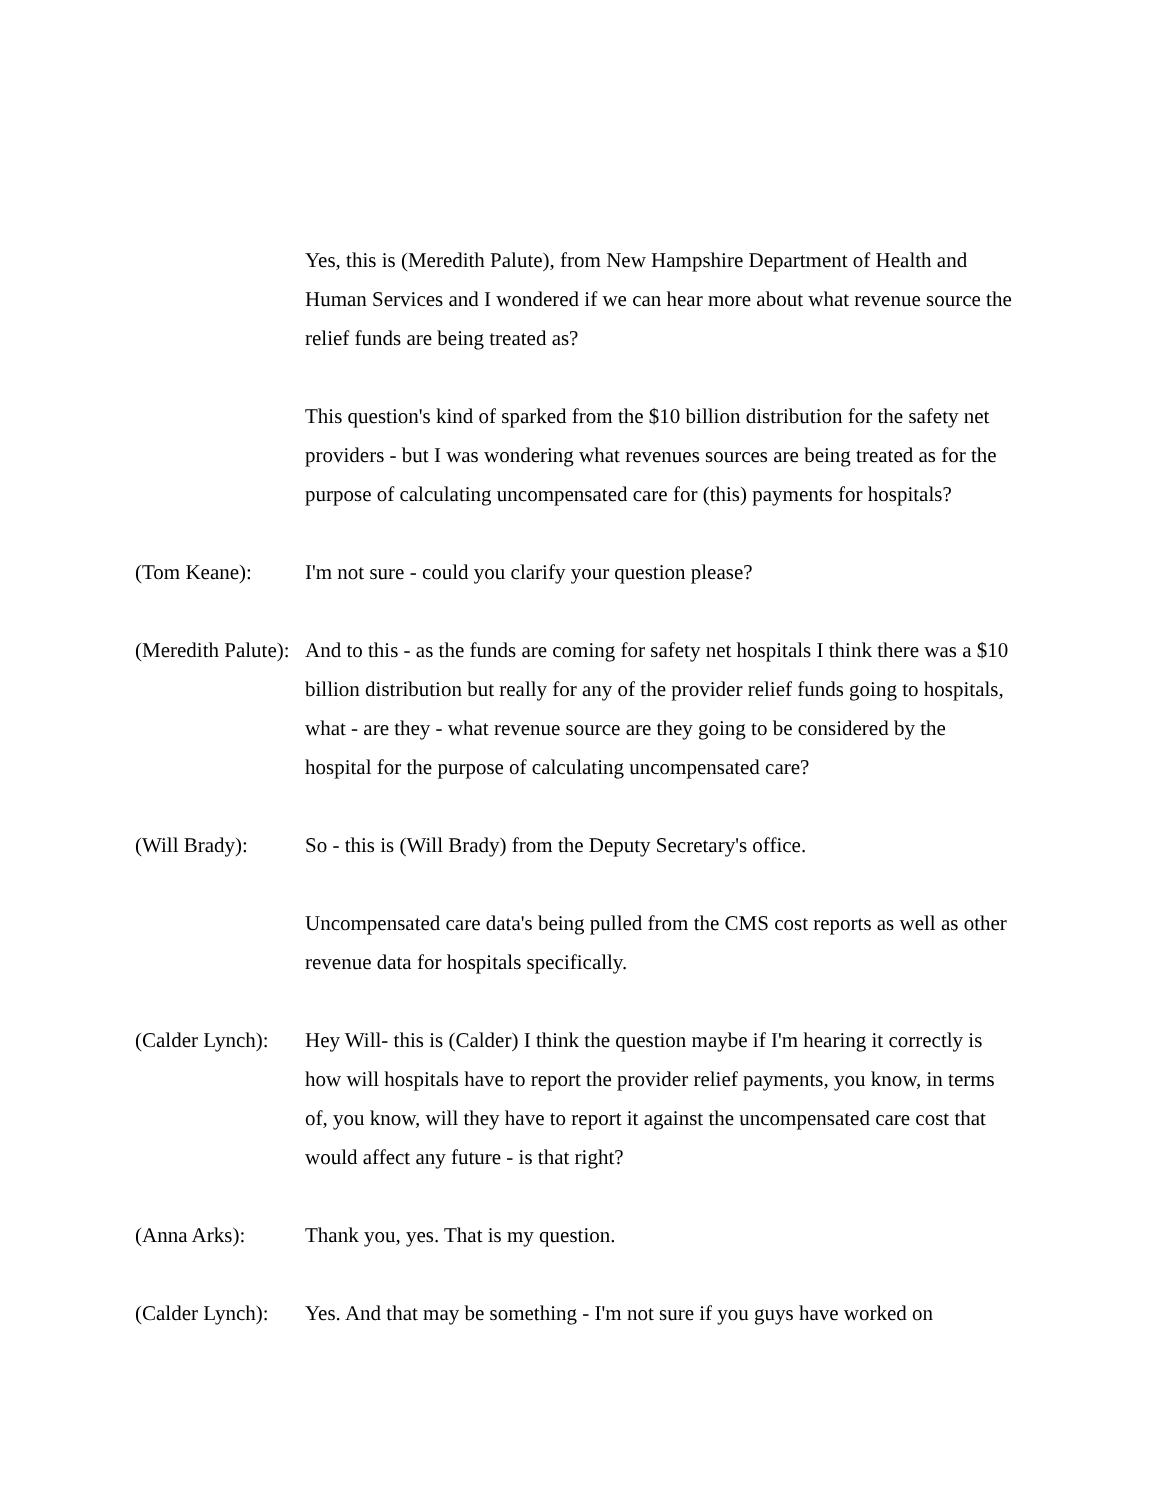Yes, this is (Meredith Palute), from New Hampshire Department of Health and Human Services and I wondered if we can hear more about what revenue source the relief funds are being treated as?
This question's kind of sparked from the $10 billion distribution for the safety net providers - but I was wondering what revenues sources are being treated as for the purpose of calculating uncompensated care for (this) payments for hospitals?
(Tom Keane): I'm not sure - could you clarify your question please?
(Meredith Palute): And to this - as the funds are coming for safety net hospitals I think there was a $10 billion distribution but really for any of the provider relief funds going to hospitals, what - are they - what revenue source are they going to be considered by the hospital for the purpose of calculating uncompensated care?
(Will Brady): So - this is (Will Brady) from the Deputy Secretary's office.
Uncompensated care data's being pulled from the CMS cost reports as well as other revenue data for hospitals specifically.
(Calder Lynch): Hey Will- this is (Calder) I think the question maybe if I'm hearing it correctly is how will hospitals have to report the provider relief payments, you know, in terms of, you know, will they have to report it against the uncompensated care cost that would affect any future - is that right?
(Anna Arks): Thank you, yes. That is my question.
(Calder Lynch): Yes. And that may be something - I'm not sure if you guys have worked on